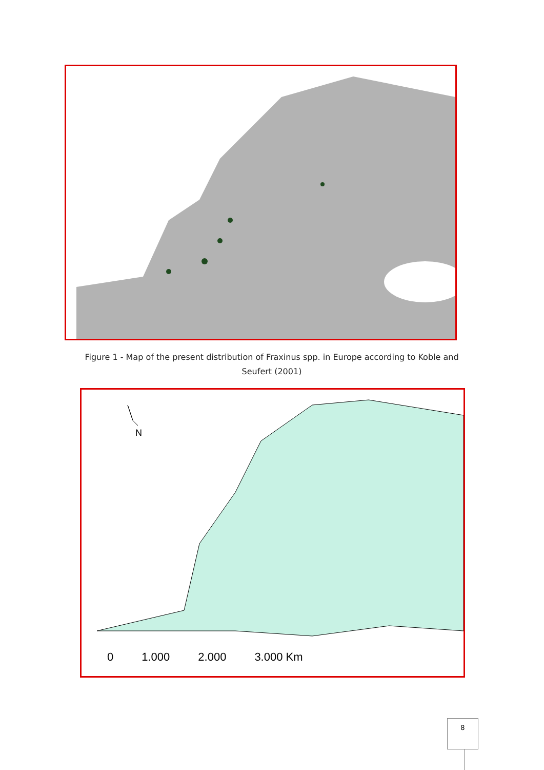Figure 1 - Map of the present distribution of Fraxinus spp. in Europe according to Koble and Seufert (2001)
N
0 1.000 2.000 3.000 Km
8